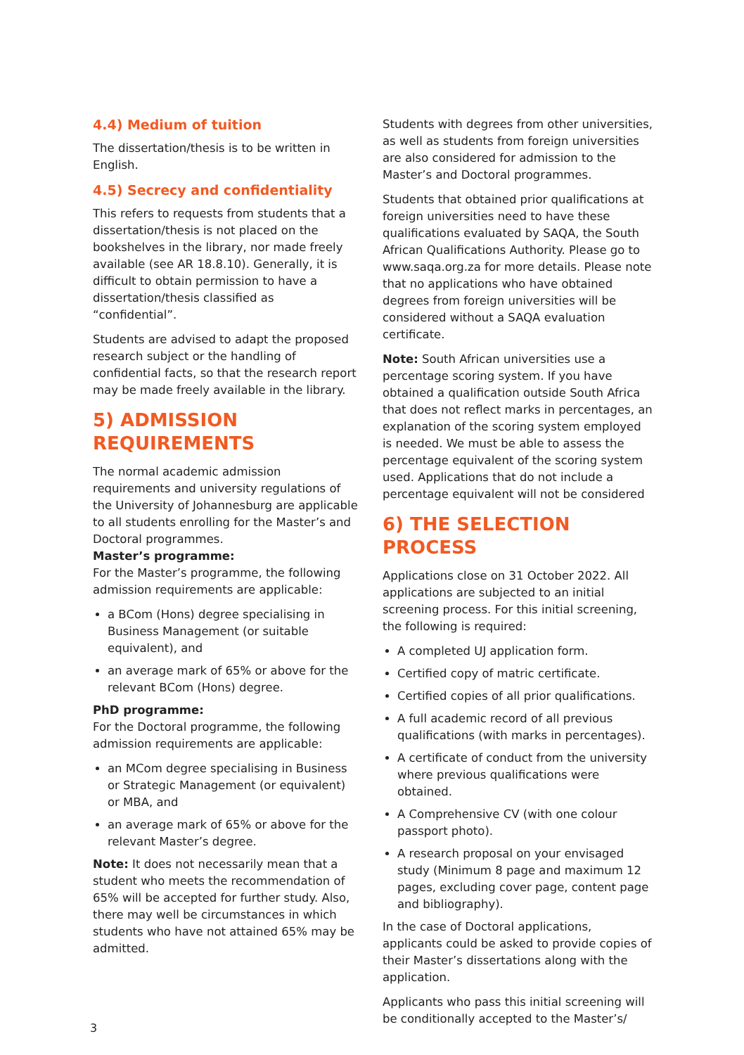4.4) Medium of tuition
The dissertation/thesis is to be written in English.
4.5) Secrecy and confidentiality
This refers to requests from students that a dissertation/thesis is not placed on the bookshelves in the library, nor made freely available (see AR 18.8.10). Generally, it is difficult to obtain permission to have a dissertation/thesis classified as “confidential”.
Students are advised to adapt the proposed research subject or the handling of confidential facts, so that the research report may be made freely available in the library.
5) ADMISSION REQUIREMENTS
The normal academic admission requirements and university regulations of the University of Johannesburg are applicable to all students enrolling for the Master’s and Doctoral programmes.
Master’s programme:
For the Master’s programme, the following admission requirements are applicable:
a BCom (Hons) degree specialising in Business Management (or suitable equivalent), and
an average mark of 65% or above for the relevant BCom (Hons) degree.
PhD programme:
For the Doctoral programme, the following admission requirements are applicable:
an MCom degree specialising in Business or Strategic Management (or equivalent) or MBA, and
an average mark of 65% or above for the relevant Master’s degree.
Note: It does not necessarily mean that a student who meets the recommendation of 65% will be accepted for further study. Also, there may well be circumstances in which students who have not attained 65% may be admitted.
Students with degrees from other universities, as well as students from foreign universities are also considered for admission to the Master’s and Doctoral programmes.
Students that obtained prior qualifications at foreign universities need to have these qualifications evaluated by SAQA, the South African Qualifications Authority. Please go to www.saqa.org.za for more details. Please note that no applications who have obtained degrees from foreign universities will be considered without a SAQA evaluation certificate.
Note: South African universities use a percentage scoring system. If you have obtained a qualification outside South Africa that does not reflect marks in percentages, an explanation of the scoring system employed is needed. We must be able to assess the percentage equivalent of the scoring system used. Applications that do not include a percentage equivalent will not be considered
6) THE SELECTION PROCESS
Applications close on 31 October 2022. All applications are subjected to an initial screening process. For this initial screening, the following is required:
A completed UJ application form.
Certified copy of matric certificate.
Certified copies of all prior qualifications.
A full academic record of all previous qualifications (with marks in percentages).
A certificate of conduct from the university where previous qualifications were obtained.
A Comprehensive CV (with one colour passport photo).
A research proposal on your envisaged study (Minimum 8 page and maximum 12 pages, excluding cover page, content page and bibliography).
In the case of Doctoral applications, applicants could be asked to provide copies of their Master’s dissertations along with the application.
Applicants who pass this initial screening will be conditionally accepted to the Master’s/
3